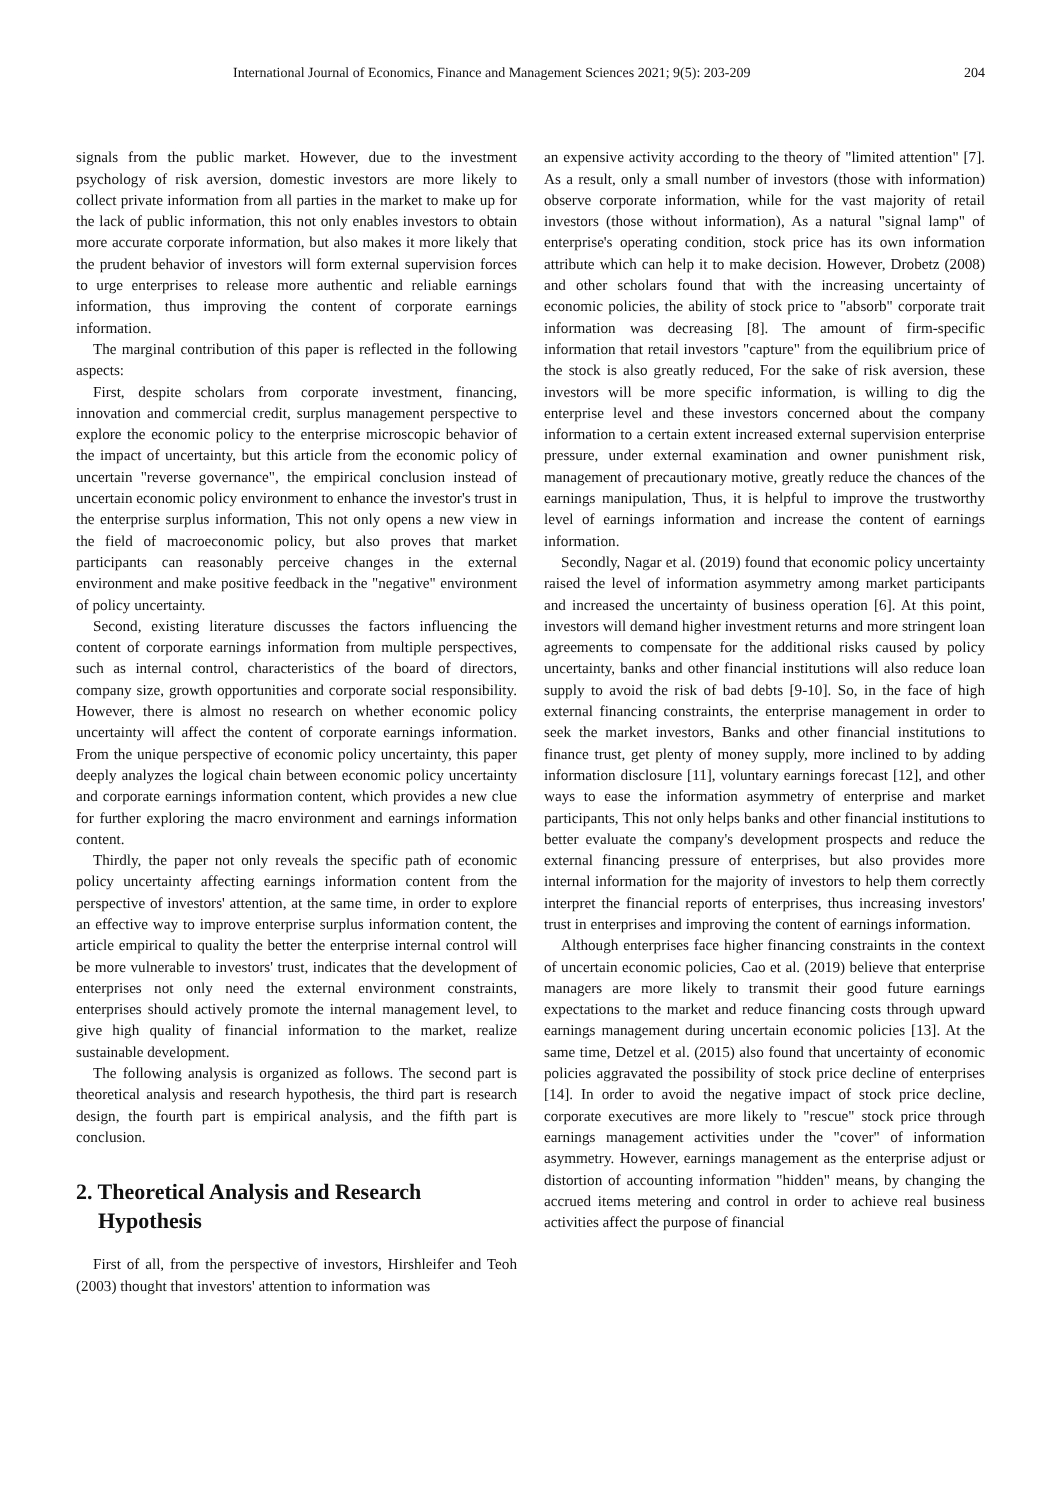International Journal of Economics, Finance and Management Sciences 2021; 9(5): 203-209 204
signals from the public market. However, due to the investment psychology of risk aversion, domestic investors are more likely to collect private information from all parties in the market to make up for the lack of public information, this not only enables investors to obtain more accurate corporate information, but also makes it more likely that the prudent behavior of investors will form external supervision forces to urge enterprises to release more authentic and reliable earnings information, thus improving the content of corporate earnings information.
The marginal contribution of this paper is reflected in the following aspects:
First, despite scholars from corporate investment, financing, innovation and commercial credit, surplus management perspective to explore the economic policy to the enterprise microscopic behavior of the impact of uncertainty, but this article from the economic policy of uncertain "reverse governance", the empirical conclusion instead of uncertain economic policy environment to enhance the investor's trust in the enterprise surplus information, This not only opens a new view in the field of macroeconomic policy, but also proves that market participants can reasonably perceive changes in the external environment and make positive feedback in the "negative" environment of policy uncertainty.
Second, existing literature discusses the factors influencing the content of corporate earnings information from multiple perspectives, such as internal control, characteristics of the board of directors, company size, growth opportunities and corporate social responsibility. However, there is almost no research on whether economic policy uncertainty will affect the content of corporate earnings information. From the unique perspective of economic policy uncertainty, this paper deeply analyzes the logical chain between economic policy uncertainty and corporate earnings information content, which provides a new clue for further exploring the macro environment and earnings information content.
Thirdly, the paper not only reveals the specific path of economic policy uncertainty affecting earnings information content from the perspective of investors' attention, at the same time, in order to explore an effective way to improve enterprise surplus information content, the article empirical to quality the better the enterprise internal control will be more vulnerable to investors' trust, indicates that the development of enterprises not only need the external environment constraints, enterprises should actively promote the internal management level, to give high quality of financial information to the market, realize sustainable development.
The following analysis is organized as follows. The second part is theoretical analysis and research hypothesis, the third part is research design, the fourth part is empirical analysis, and the fifth part is conclusion.
2. Theoretical Analysis and Research
Hypothesis
First of all, from the perspective of investors, Hirshleifer and Teoh (2003) thought that investors' attention to information was
an expensive activity according to the theory of "limited attention" [7]. As a result, only a small number of investors (those with information) observe corporate information, while for the vast majority of retail investors (those without information), As a natural "signal lamp" of enterprise's operating condition, stock price has its own information attribute which can help it to make decision. However, Drobetz (2008) and other scholars found that with the increasing uncertainty of economic policies, the ability of stock price to "absorb" corporate trait information was decreasing [8]. The amount of firm-specific information that retail investors "capture" from the equilibrium price of the stock is also greatly reduced, For the sake of risk aversion, these investors will be more specific information, is willing to dig the enterprise level and these investors concerned about the company information to a certain extent increased external supervision enterprise pressure, under external examination and owner punishment risk, management of precautionary motive, greatly reduce the chances of the earnings manipulation, Thus, it is helpful to improve the trustworthy level of earnings information and increase the content of earnings information.
Secondly, Nagar et al. (2019) found that economic policy uncertainty raised the level of information asymmetry among market participants and increased the uncertainty of business operation [6]. At this point, investors will demand higher investment returns and more stringent loan agreements to compensate for the additional risks caused by policy uncertainty, banks and other financial institutions will also reduce loan supply to avoid the risk of bad debts [9-10]. So, in the face of high external financing constraints, the enterprise management in order to seek the market investors, Banks and other financial institutions to finance trust, get plenty of money supply, more inclined to by adding information disclosure [11], voluntary earnings forecast [12], and other ways to ease the information asymmetry of enterprise and market participants, This not only helps banks and other financial institutions to better evaluate the company's development prospects and reduce the external financing pressure of enterprises, but also provides more internal information for the majority of investors to help them correctly interpret the financial reports of enterprises, thus increasing investors' trust in enterprises and improving the content of earnings information.
Although enterprises face higher financing constraints in the context of uncertain economic policies, Cao et al. (2019) believe that enterprise managers are more likely to transmit their good future earnings expectations to the market and reduce financing costs through upward earnings management during uncertain economic policies [13]. At the same time, Detzel et al. (2015) also found that uncertainty of economic policies aggravated the possibility of stock price decline of enterprises [14]. In order to avoid the negative impact of stock price decline, corporate executives are more likely to "rescue" stock price through earnings management activities under the "cover" of information asymmetry. However, earnings management as the enterprise adjust or distortion of accounting information "hidden" means, by changing the accrued items metering and control in order to achieve real business activities affect the purpose of financial